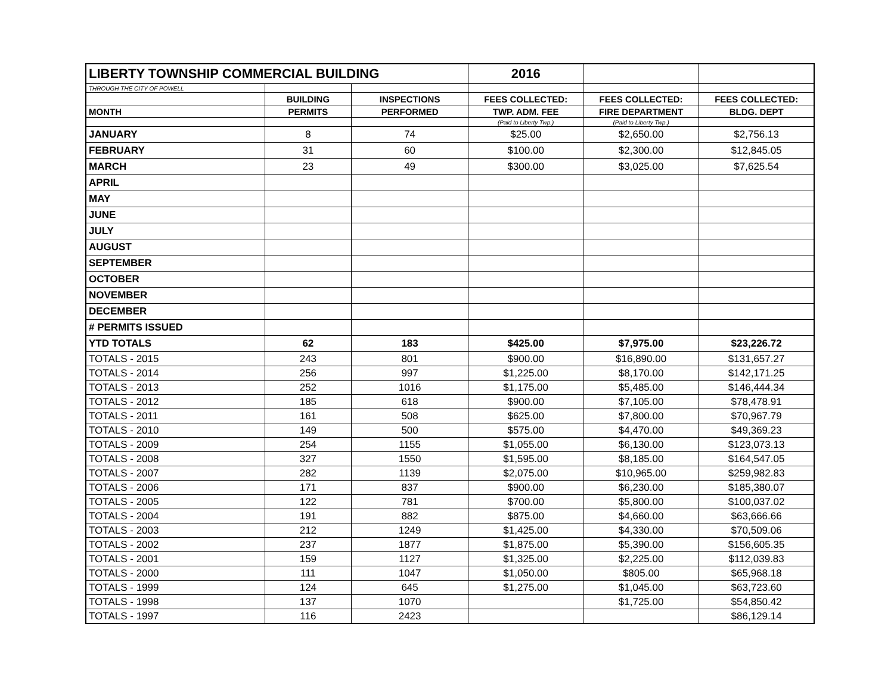| LIBERTY TOWNSHIP COMMERCIAL BUILDING | | | 2016 | | |
| THROUGH THE CITY OF POWELL | | | | | |
| | BUILDING | INSPECTIONS | FEES COLLECTED: | FEES COLLECTED: | FEES COLLECTED: |
| MONTH | PERMITS | PERFORMED | TWP. ADM. FEE | FIRE DEPARTMENT | BLDG. DEPT |
| | | | (Paid to Liberty Twp.) | (Paid to Liberty Twp.) | |
| JANUARY | 8 | 74 | $25.00 | $2,650.00 | $2,756.13 |
| FEBRUARY | 31 | 60 | $100.00 | $2,300.00 | $12,845.05 |
| MARCH | 23 | 49 | $300.00 | $3,025.00 | $7,625.54 |
| APRIL | | | | | |
| MAY | | | | | |
| JUNE | | | | | |
| JULY | | | | | |
| AUGUST | | | | | |
| SEPTEMBER | | | | | |
| OCTOBER | | | | | |
| NOVEMBER | | | | | |
| DECEMBER | | | | | |
| # PERMITS ISSUED | | | | | |
| YTD TOTALS | 62 | 183 | $425.00 | $7,975.00 | $23,226.72 |
| TOTALS - 2015 | 243 | 801 | $900.00 | $16,890.00 | $131,657.27 |
| TOTALS - 2014 | 256 | 997 | $1,225.00 | $8,170.00 | $142,171.25 |
| TOTALS - 2013 | 252 | 1016 | $1,175.00 | $5,485.00 | $146,444.34 |
| TOTALS - 2012 | 185 | 618 | $900.00 | $7,105.00 | $78,478.91 |
| TOTALS - 2011 | 161 | 508 | $625.00 | $7,800.00 | $70,967.79 |
| TOTALS - 2010 | 149 | 500 | $575.00 | $4,470.00 | $49,369.23 |
| TOTALS - 2009 | 254 | 1155 | $1,055.00 | $6,130.00 | $123,073.13 |
| TOTALS - 2008 | 327 | 1550 | $1,595.00 | $8,185.00 | $164,547.05 |
| TOTALS - 2007 | 282 | 1139 | $2,075.00 | $10,965.00 | $259,982.83 |
| TOTALS - 2006 | 171 | 837 | $900.00 | $6,230.00 | $185,380.07 |
| TOTALS - 2005 | 122 | 781 | $700.00 | $5,800.00 | $100,037.02 |
| TOTALS - 2004 | 191 | 882 | $875.00 | $4,660.00 | $63,666.66 |
| TOTALS - 2003 | 212 | 1249 | $1,425.00 | $4,330.00 | $70,509.06 |
| TOTALS - 2002 | 237 | 1877 | $1,875.00 | $5,390.00 | $156,605.35 |
| TOTALS - 2001 | 159 | 1127 | $1,325.00 | $2,225.00 | $112,039.83 |
| TOTALS - 2000 | 111 | 1047 | $1,050.00 | $805.00 | $65,968.18 |
| TOTALS - 1999 | 124 | 645 | $1,275.00 | $1,045.00 | $63,723.60 |
| TOTALS - 1998 | 137 | 1070 | | $1,725.00 | $54,850.42 |
| TOTALS - 1997 | 116 | 2423 | | | $86,129.14 |